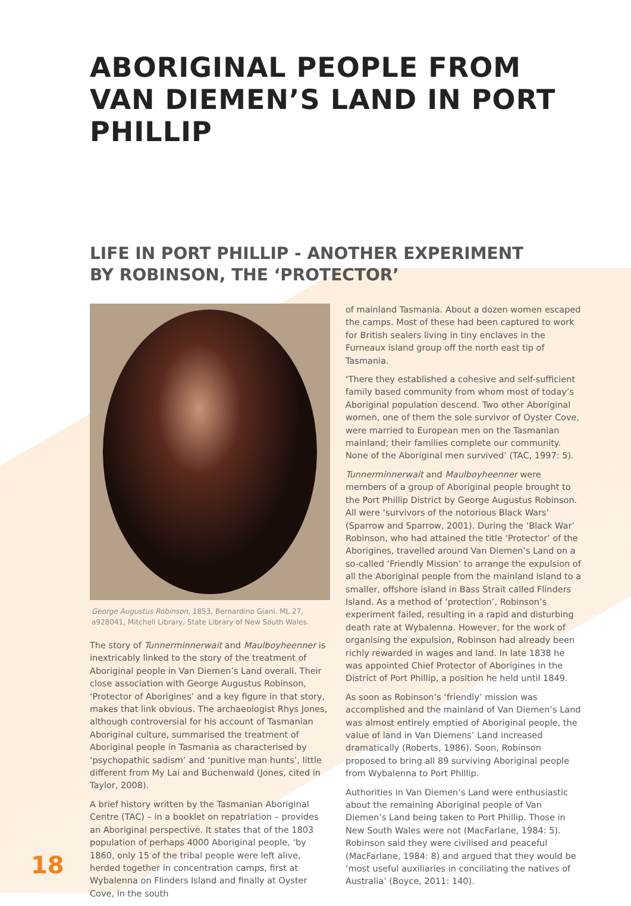ABORIGINAL PEOPLE FROM
VAN DIEMEN’S LAND IN PORT PHILLIP
LIFE IN PORT PHILLIP - ANOTHER EXPERIMENT
BY ROBINSON, THE ‘PROTECTOR’
George Augustus Robinson, 1853, Bernardino Giani. ML 27, a928041, Mitchell Library, State Library of New South Wales.
The story of Tunnerminnerwait and Maulboyheenner is inextricably linked to the story of the treatment of Aboriginal people in Van Diemen’s Land overall. Their close association with George Augustus Robinson, ‘Protector of Aborigines’ and a key figure in that story, makes that link obvious. The archaeologist Rhys Jones, although controversial for his account of Tasmanian Aboriginal culture, summarised the treatment of Aboriginal people in Tasmania as characterised by ‘psychopathic sadism’ and ‘punitive man hunts’, little different from My Lai and Buchenwald (Jones, cited in Taylor, 2008).
A brief history written by the Tasmanian Aboriginal Centre (TAC) – in a booklet on repatriation – provides an Aboriginal perspective. It states that of the 1803 population of perhaps 4000 Aboriginal people, ‘by 1860, only 15 of the tribal people were left alive, herded together in concentration camps, first at Wybalenna on Flinders Island and finally at Oyster Cove, in the south
of mainland Tasmania. About a dozen women escaped the camps. Most of these had been captured to work for British sealers living in tiny enclaves in the Furneaux island group off the north east tip of Tasmania.
‘There they established a cohesive and self-sufficient family based community from whom most of today’s Aboriginal population descend. Two other Aboriginal women, one of them the sole survivor of Oyster Cove, were married to European men on the Tasmanian mainland; their families complete our community. None of the Aboriginal men survived’ (TAC, 1997: 5).
Tunnerminnerwait and Maulboyheenner were members of a group of Aboriginal people brought to the Port Phillip District by George Augustus Robinson. All were ‘survivors of the notorious Black Wars’ (Sparrow and Sparrow, 2001). During the ‘Black War’ Robinson, who had attained the title ‘Protector’ of the Aborigines, travelled around Van Diemen’s Land on a so-called ‘Friendly Mission’ to arrange the expulsion of all the Aboriginal people from the mainland island to a smaller, offshore island in Bass Strait called Flinders Island. As a method of ‘protection’, Robinson’s experiment failed, resulting in a rapid and disturbing death rate at Wybalenna. However, for the work of organising the expulsion, Robinson had already been richly rewarded in wages and land. In late 1838 he was appointed Chief Protector of Aborigines in the District of Port Phillip, a position he held until 1849.
As soon as Robinson’s ‘friendly’ mission was accomplished and the mainland of Van Diemen’s Land was almost entirely emptied of Aboriginal people, the value of land in Van Diemens’ Land increased dramatically (Roberts, 1986). Soon, Robinson proposed to bring all 89 surviving Aboriginal people from Wybalenna to Port Phillip.
Authorities in Van Diemen’s Land were enthusiastic about the remaining Aboriginal people of Van Diemen’s Land being taken to Port Phillip. Those in New South Wales were not (MacFarlane, 1984: 5). Robinson said they were civilised and peaceful (MacFarlane, 1984: 8) and argued that they would be ‘most useful auxiliaries in conciliating the natives of Australia’ (Boyce, 2011: 140).
18